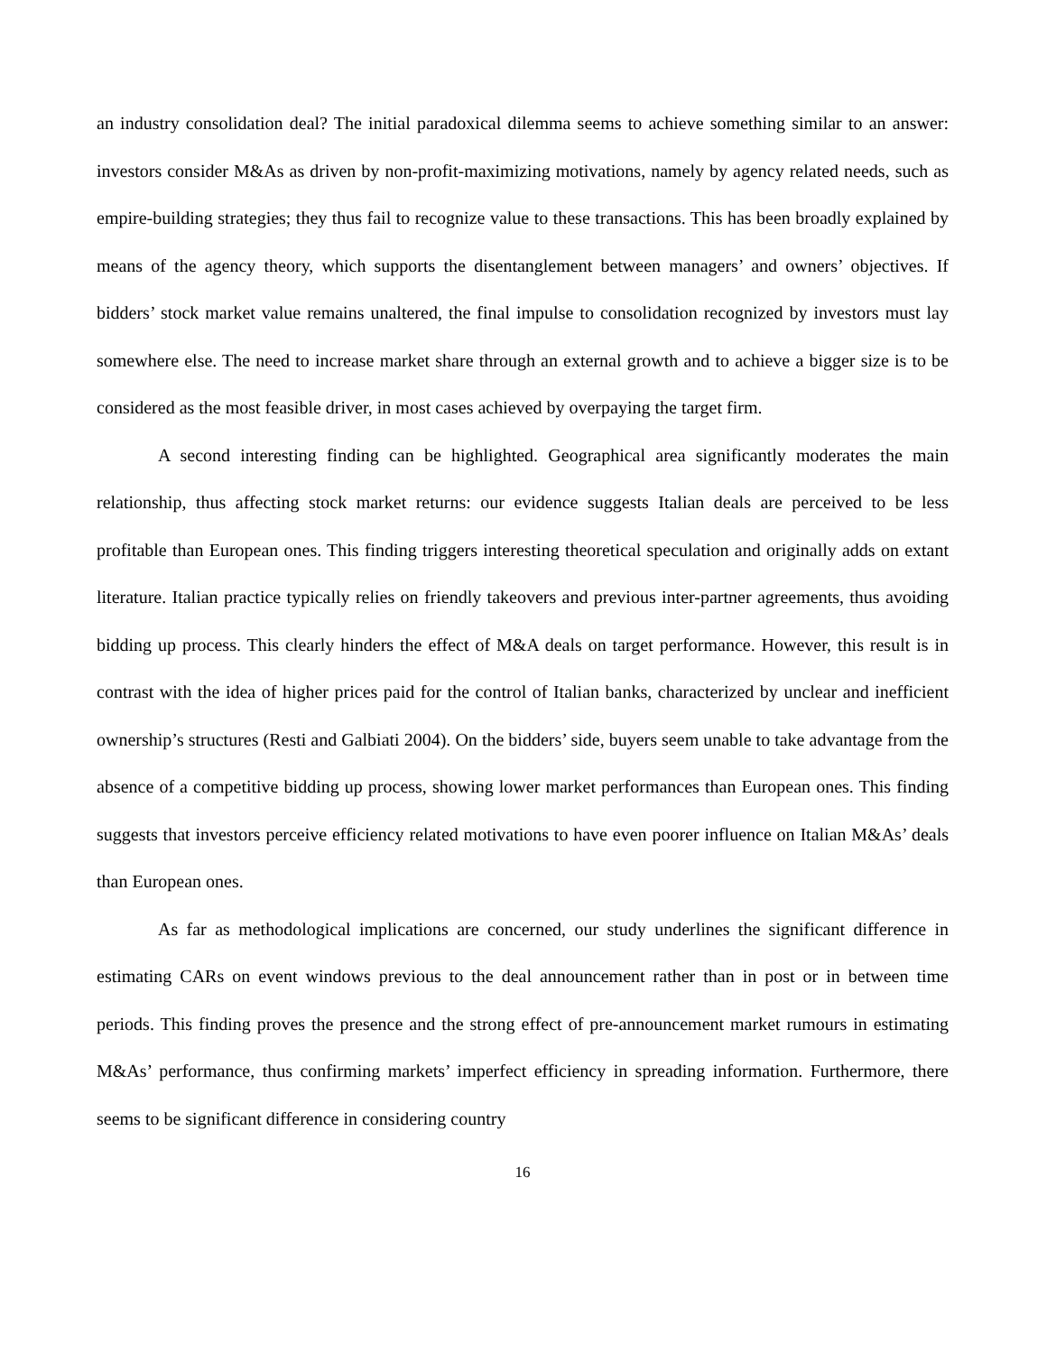an industry consolidation deal? The initial paradoxical dilemma seems to achieve something similar to an answer: investors consider M&As as driven by non-profit-maximizing motivations, namely by agency related needs, such as empire-building strategies; they thus fail to recognize value to these transactions. This has been broadly explained by means of the agency theory, which supports the disentanglement between managers’ and owners’ objectives. If bidders’ stock market value remains unaltered, the final impulse to consolidation recognized by investors must lay somewhere else. The need to increase market share through an external growth and to achieve a bigger size is to be considered as the most feasible driver, in most cases achieved by overpaying the target firm.
A second interesting finding can be highlighted. Geographical area significantly moderates the main relationship, thus affecting stock market returns: our evidence suggests Italian deals are perceived to be less profitable than European ones. This finding triggers interesting theoretical speculation and originally adds on extant literature. Italian practice typically relies on friendly takeovers and previous inter-partner agreements, thus avoiding bidding up process. This clearly hinders the effect of M&A deals on target performance. However, this result is in contrast with the idea of higher prices paid for the control of Italian banks, characterized by unclear and inefficient ownership’s structures (Resti and Galbiati 2004). On the bidders’ side, buyers seem unable to take advantage from the absence of a competitive bidding up process, showing lower market performances than European ones. This finding suggests that investors perceive efficiency related motivations to have even poorer influence on Italian M&As’ deals than European ones.
As far as methodological implications are concerned, our study underlines the significant difference in estimating CARs on event windows previous to the deal announcement rather than in post or in between time periods. This finding proves the presence and the strong effect of pre-announcement market rumours in estimating M&As’ performance, thus confirming markets’ imperfect efficiency in spreading information. Furthermore, there seems to be significant difference in considering country
16